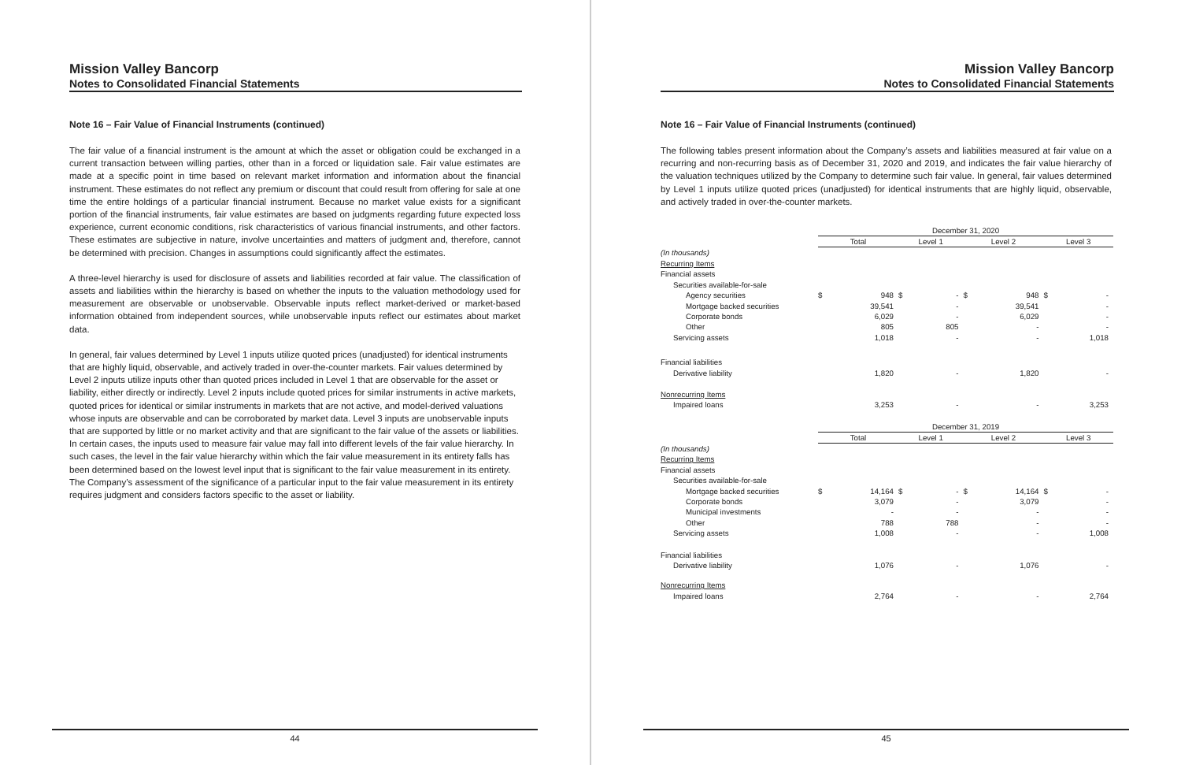Mission Valley Bancorp
Notes to Consolidated Financial Statements
Note 16 – Fair Value of Financial Instruments (continued)
The fair value of a financial instrument is the amount at which the asset or obligation could be exchanged in a current transaction between willing parties, other than in a forced or liquidation sale. Fair value estimates are made at a specific point in time based on relevant market information and information about the financial instrument. These estimates do not reflect any premium or discount that could result from offering for sale at one time the entire holdings of a particular financial instrument. Because no market value exists for a significant portion of the financial instruments, fair value estimates are based on judgments regarding future expected loss experience, current economic conditions, risk characteristics of various financial instruments, and other factors. These estimates are subjective in nature, involve uncertainties and matters of judgment and, therefore, cannot be determined with precision. Changes in assumptions could significantly affect the estimates.
A three-level hierarchy is used for disclosure of assets and liabilities recorded at fair value. The classification of assets and liabilities within the hierarchy is based on whether the inputs to the valuation methodology used for measurement are observable or unobservable. Observable inputs reflect market-derived or market-based information obtained from independent sources, while unobservable inputs reflect our estimates about market data.
In general, fair values determined by Level 1 inputs utilize quoted prices (unadjusted) for identical instruments that are highly liquid, observable, and actively traded in over-the-counter markets. Fair values determined by Level 2 inputs utilize inputs other than quoted prices included in Level 1 that are observable for the asset or liability, either directly or indirectly. Level 2 inputs include quoted prices for similar instruments in active markets, quoted prices for identical or similar instruments in markets that are not active, and model-derived valuations whose inputs are observable and can be corroborated by market data. Level 3 inputs are unobservable inputs that are supported by little or no market activity and that are significant to the fair value of the assets or liabilities. In certain cases, the inputs used to measure fair value may fall into different levels of the fair value hierarchy. In such cases, the level in the fair value hierarchy within which the fair value measurement in its entirety falls has been determined based on the lowest level input that is significant to the fair value measurement in its entirety. The Company’s assessment of the significance of a particular input to the fair value measurement in its entirety requires judgment and considers factors specific to the asset or liability.
44
Mission Valley Bancorp
Notes to Consolidated Financial Statements
Note 16 – Fair Value of Financial Instruments (continued)
The following tables present information about the Company’s assets and liabilities measured at fair value on a recurring and non-recurring basis as of December 31, 2020 and 2019, and indicates the fair value hierarchy of the valuation techniques utilized by the Company to determine such fair value. In general, fair values determined by Level 1 inputs utilize quoted prices (unadjusted) for identical instruments that are highly liquid, observable, and actively traded in over-the-counter markets.
| | December 31, 2020 | | | | | | | |
| | Total | | Level 1 | | Level 2 | | Level 3 | |
| (In thousands) | | | | | | | | |
| Recurring Items | | | | | | | | |
| Financial assets | | | | | | | | |
| Securities available-for-sale | | | | | | | | |
| Agency securities | $ | 948 | $ | - | $ | 948 | $ | - |
| Mortgage backed securities | | 39,541 | | - | | 39,541 | | - |
| Corporate bonds | | 6,029 | | - | | 6,029 | | - |
| Other | | 805 | | 805 | | - | | - |
| Servicing assets | | 1,018 | | - | | - | | 1,018 |
| Financial liabilities | | | | | | | | |
| Derivative liability | | 1,820 | | - | | 1,820 | | - |
| Nonrecurring Items | | | | | | | | |
| Impaired loans | | 3,253 | | - | | - | | 3,253 |
| | December 31, 2019 | | | | | | | |
| | Total | | Level 1 | | Level 2 | | Level 3 | |
| (In thousands) | | | | | | | | |
| Recurring Items | | | | | | | | |
| Financial assets | | | | | | | | |
| Securities available-for-sale | | | | | | | | |
| Mortgage backed securities | $ | 14,164 | $ | - | $ | 14,164 | $ | - |
| Corporate bonds | | 3,079 | | - | | 3,079 | | - |
| Municipal investments | | - | | - | | - | | - |
| Other | | 788 | | 788 | | - | | - |
| Servicing assets | | 1,008 | | - | | - | | 1,008 |
| Financial liabilities | | | | | | | | |
| Derivative liability | | 1,076 | | - | | 1,076 | | - |
| Nonrecurring Items | | | | | | | | |
| Impaired loans | | 2,764 | | - | | - | | 2,764 |
45